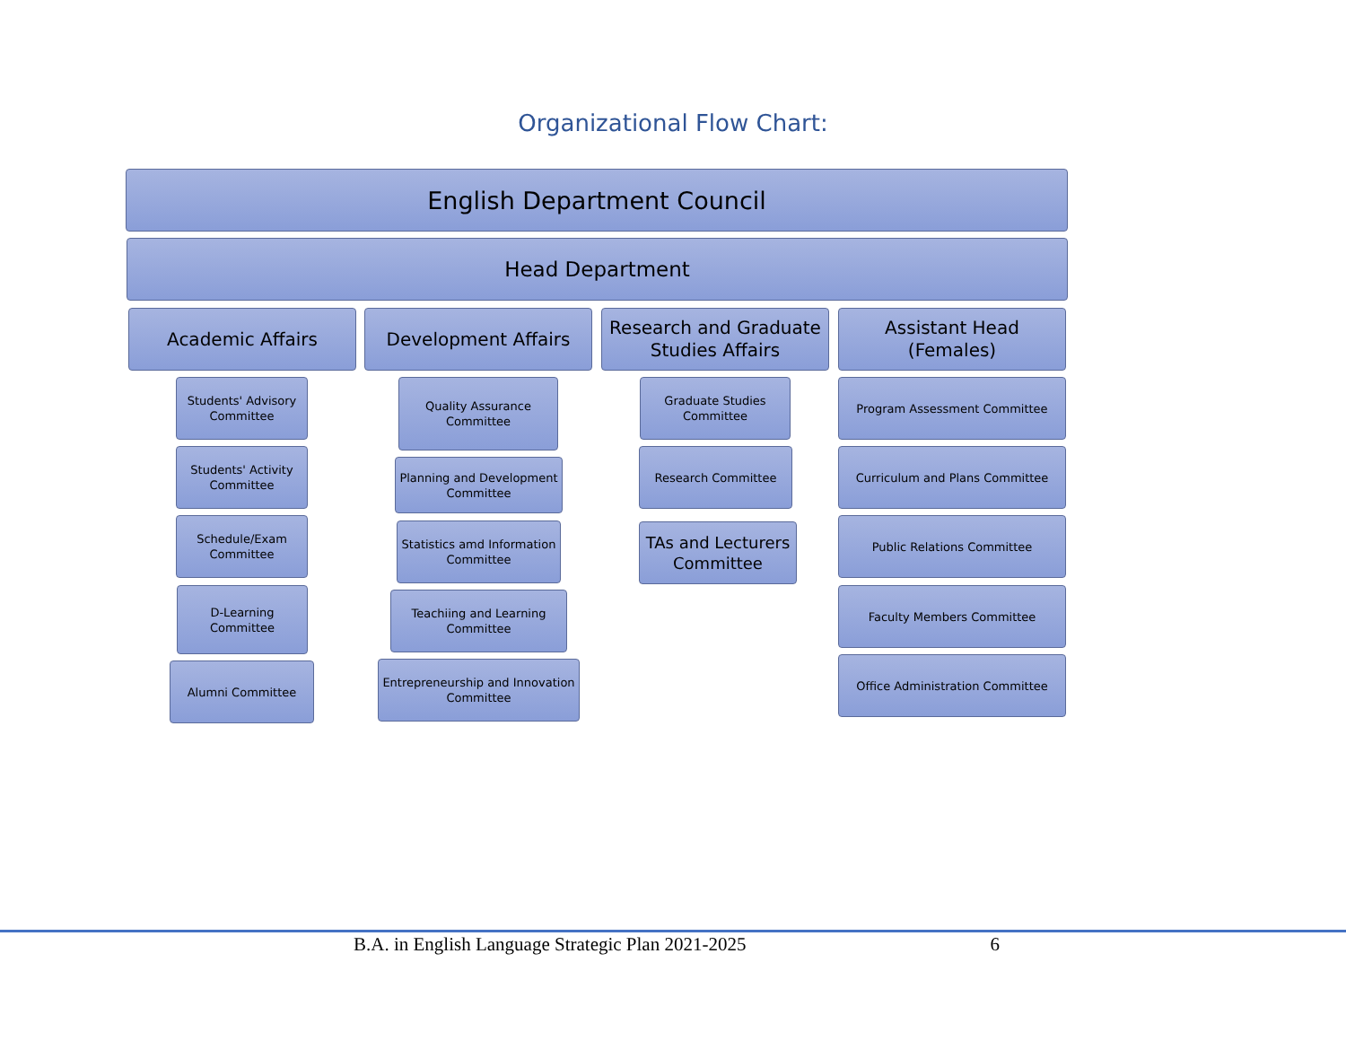Organizational Flow Chart:
English Department Council
Head Department
Academic Affairs Development Affairs
Research and Graduate Studies Affairs
Assistant Head (Females)
Students' Advisory Committee
Students' Activity Committee
Schedule/Exam Committee
D-Learning Committee
Alumni Committee
Quality Assurance Committee
Planning and Development Committee
Statistics amd Information Committee
Teachiing and Learning Committee
Entrepreneurship and Innovation Committee
Graduate Studies Committee
Research Committee
TAs and Lecturers Committee
Program Assessment Committee
Curriculum and Plans Committee
Public Relations Committee
Faculty Members Committee
Office Administration Committee
B.A. in English Language Strategic Plan 2021-2025 6